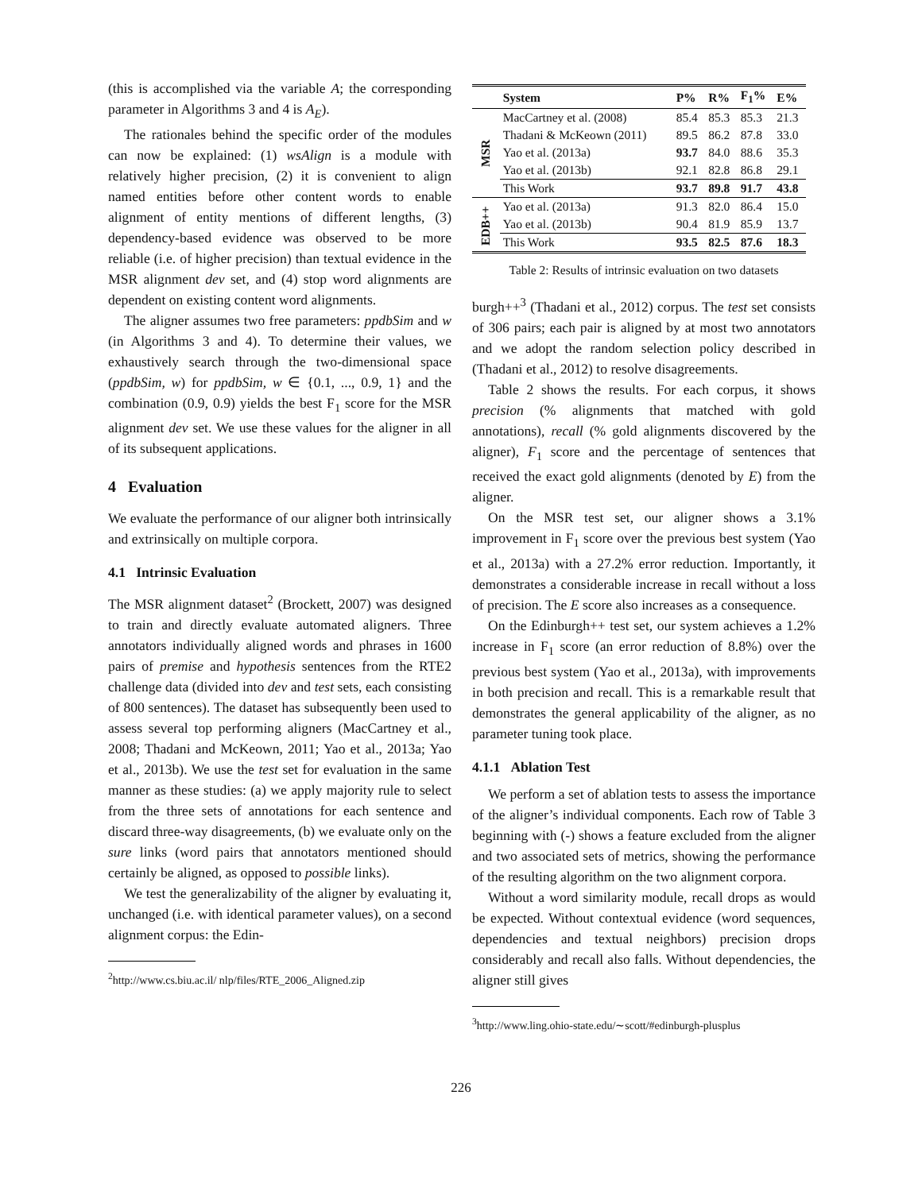(this is accomplished via the variable A; the corresponding parameter in Algorithms 3 and 4 is A<sub>E</sub>).
The rationales behind the specific order of the modules can now be explained: (1) wsAlign is a module with relatively higher precision, (2) it is convenient to align named entities before other content words to enable alignment of entity mentions of different lengths, (3) dependency-based evidence was observed to be more reliable (i.e. of higher precision) than textual evidence in the MSR alignment dev set, and (4) stop word alignments are dependent on existing content word alignments.
The aligner assumes two free parameters: ppdbSim and w (in Algorithms 3 and 4). To determine their values, we exhaustively search through the two-dimensional space (ppdbSim, w) for ppdbSim, w ∈ {0.1, ..., 0.9, 1} and the combination (0.9, 0.9) yields the best F<sub>1</sub> score for the MSR alignment dev set. We use these values for the aligner in all of its subsequent applications.
4 Evaluation
We evaluate the performance of our aligner both intrinsically and extrinsically on multiple corpora.
4.1 Intrinsic Evaluation
The MSR alignment dataset<sup>2</sup> (Brockett, 2007) was designed to train and directly evaluate automated aligners. Three annotators individually aligned words and phrases in 1600 pairs of premise and hypothesis sentences from the RTE2 challenge data (divided into dev and test sets, each consisting of 800 sentences). The dataset has subsequently been used to assess several top performing aligners (MacCartney et al., 2008; Thadani and McKeown, 2011; Yao et al., 2013a; Yao et al., 2013b). We use the test set for evaluation in the same manner as these studies: (a) we apply majority rule to select from the three sets of annotations for each sentence and discard three-way disagreements, (b) we evaluate only on the sure links (word pairs that annotators mentioned should certainly be aligned, as opposed to possible links).
We test the generalizability of the aligner by evaluating it, unchanged (i.e. with identical parameter values), on a second alignment corpus: the Edin-
<sup>2</sup> http://www.cs.biu.ac.il/ nlp/files/RTE_2006_Aligned.zip
| | System | P% | R% | F<sub>1</sub>% | E% |
| --- | --- | --- | --- | --- | --- |
| MSR | MacCartney et al. (2008) | 85.4 | 85.3 | 85.3 | 21.3 |
| | Thadani & McKeown (2011) | 89.5 | 86.2 | 87.8 | 33.0 |
| | Yao et al. (2013a) | 93.7 | 84.0 | 88.6 | 35.3 |
| | Yao et al. (2013b) | 92.1 | 82.8 | 86.8 | 29.1 |
| | This Work | 93.7 | 89.8 | 91.7 | 43.8 |
| EDB++ | Yao et al. (2013a) | 91.3 | 82.0 | 86.4 | 15.0 |
| | Yao et al. (2013b) | 90.4 | 81.9 | 85.9 | 13.7 |
| | This Work | 93.5 | 82.5 | 87.6 | 18.3 |
Table 2: Results of intrinsic evaluation on two datasets
burgh++<sup>3</sup> (Thadani et al., 2012) corpus. The test set consists of 306 pairs; each pair is aligned by at most two annotators and we adopt the random selection policy described in (Thadani et al., 2012) to resolve disagreements.
Table 2 shows the results. For each corpus, it shows precision (% alignments that matched with gold annotations), recall (% gold alignments discovered by the aligner), F<sub>1</sub> score and the percentage of sentences that received the exact gold alignments (denoted by E) from the aligner.
On the MSR test set, our aligner shows a 3.1% improvement in F<sub>1</sub> score over the previous best system (Yao et al., 2013a) with a 27.2% error reduction. Importantly, it demonstrates a considerable increase in recall without a loss of precision. The E score also increases as a consequence.
On the Edinburgh++ test set, our system achieves a 1.2% increase in F<sub>1</sub> score (an error reduction of 8.8%) over the previous best system (Yao et al., 2013a), with improvements in both precision and recall. This is a remarkable result that demonstrates the general applicability of the aligner, as no parameter tuning took place.
4.1.1 Ablation Test
We perform a set of ablation tests to assess the importance of the aligner’s individual components. Each row of Table 3 beginning with (-) shows a feature excluded from the aligner and two associated sets of metrics, showing the performance of the resulting algorithm on the two alignment corpora.
Without a word similarity module, recall drops as would be expected. Without contextual evidence (word sequences, dependencies and textual neighbors) precision drops considerably and recall also falls. Without dependencies, the aligner still gives
<sup>3</sup> http://www.ling.ohio-state.edu/∼scott/#edinburgh-plusplus
226